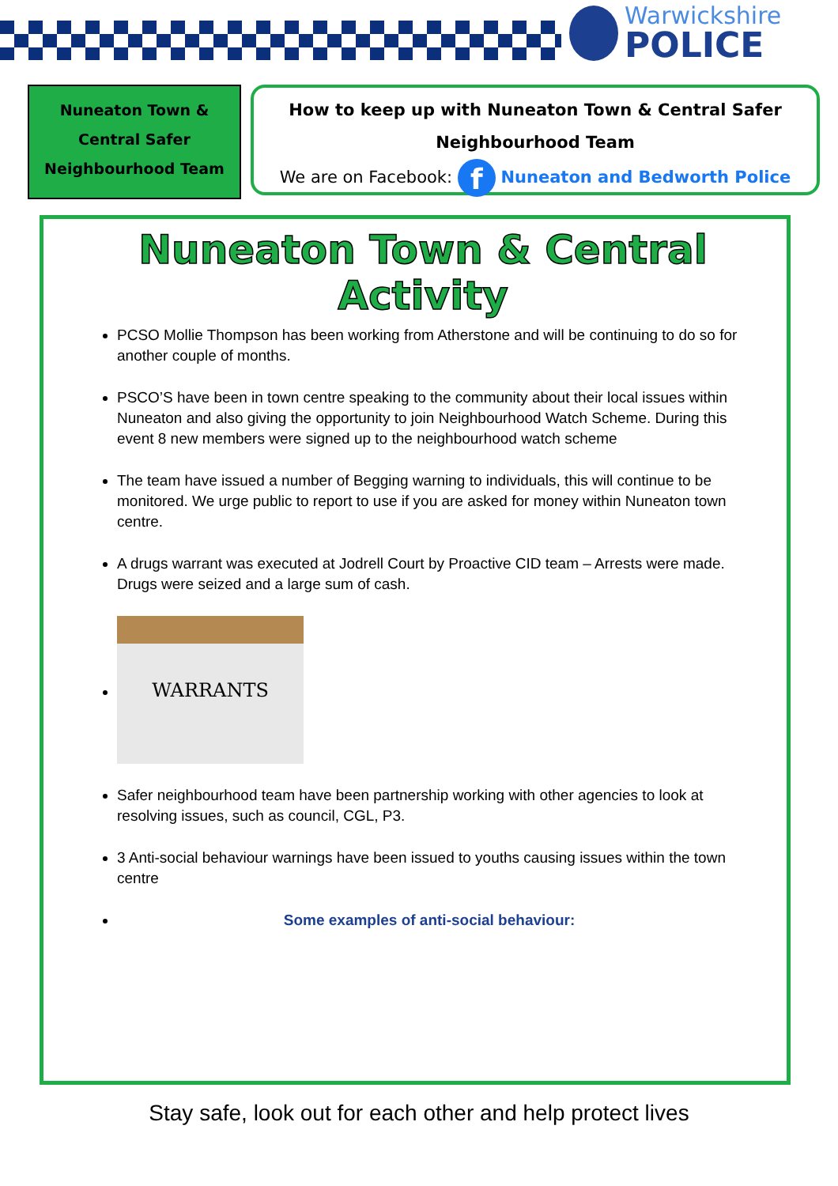Warwickshire
POLICE
Nuneaton Town &
Central Safer
Neighbourhood Team
How to keep up with Nuneaton Town & Central Safer
Neighbourhood Team
We are on Facebook: f Nuneaton and Bedworth Police
Nuneaton Town & Central Activity
PCSO Mollie Thompson has been working from Atherstone and will be continuing to do so for another couple of months.
PSCO’S have been in town centre speaking to the community about their local issues within Nuneaton and also giving the opportunity to join Neighbourhood Watch Scheme. During this event 8 new members were signed up to the neighbourhood watch scheme
The team have issued a number of Begging warning to individuals, this will continue to be monitored. We urge public to report to use if you are asked for money within Nuneaton town centre.
A drugs warrant was executed at Jodrell Court by Proactive CID team – Arrests were made. Drugs were seized and a large sum of cash.
WARRANTS
Safer neighbourhood team have been partnership working with other agencies to look at resolving issues, such as council, CGL, P3.
3 Anti-social behaviour warnings have been issued to youths causing issues within the town centre
Some examples of anti-social behaviour:
Stay safe, look out for each other and help protect lives